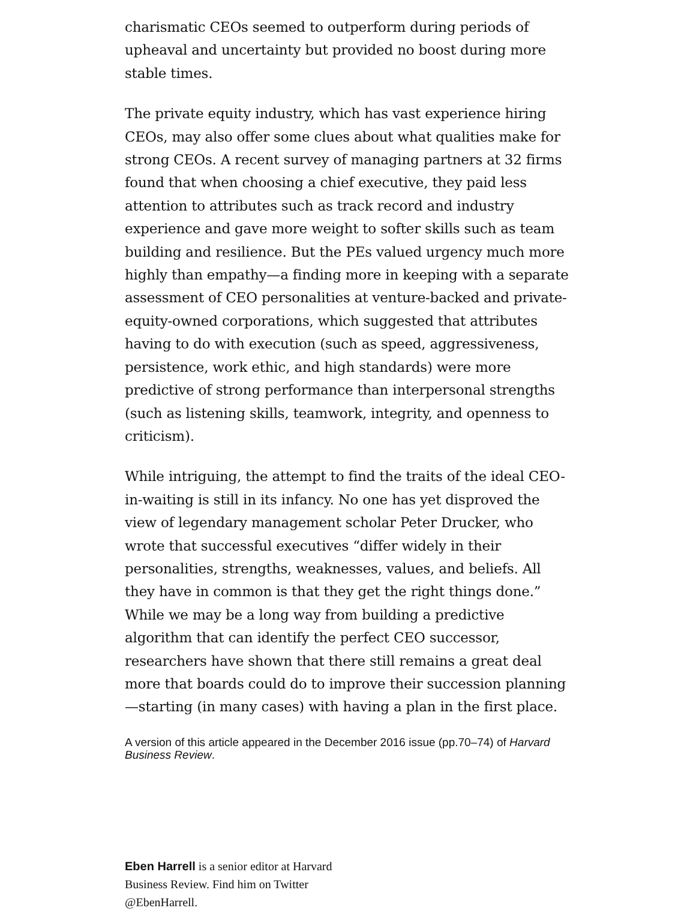charismatic CEOs seemed to outperform during periods of upheaval and uncertainty but provided no boost during more stable times.
The private equity industry, which has vast experience hiring CEOs, may also offer some clues about what qualities make for strong CEOs. A recent survey of managing partners at 32 firms found that when choosing a chief executive, they paid less attention to attributes such as track record and industry experience and gave more weight to softer skills such as team building and resilience. But the PEs valued urgency much more highly than empathy—a finding more in keeping with a separate assessment of CEO personalities at venture-backed and private-equity-owned corporations, which suggested that attributes having to do with execution (such as speed, aggressiveness, persistence, work ethic, and high standards) were more predictive of strong performance than interpersonal strengths (such as listening skills, teamwork, integrity, and openness to criticism).
While intriguing, the attempt to find the traits of the ideal CEO-in-waiting is still in its infancy. No one has yet disproved the view of legendary management scholar Peter Drucker, who wrote that successful executives “differ widely in their personalities, strengths, weaknesses, values, and beliefs. All they have in common is that they get the right things done.” While we may be a long way from building a predictive algorithm that can identify the perfect CEO successor, researchers have shown that there still remains a great deal more that boards could do to improve their succession planning—starting (in many cases) with having a plan in the first place.
A version of this article appeared in the December 2016 issue (pp.70–74) of Harvard Business Review.
Eben Harrell is a senior editor at Harvard Business Review. Find him on Twitter @EbenHarrell.